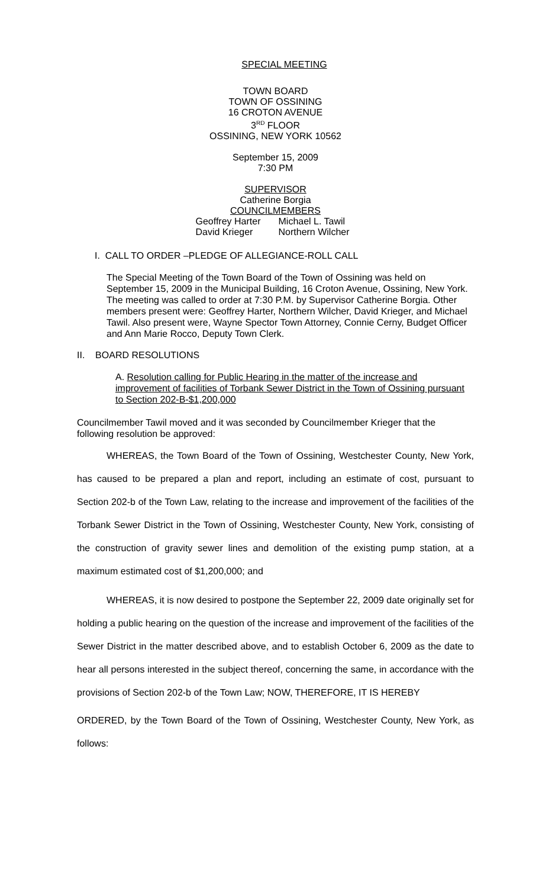SPECIAL MEETING
TOWN BOARD
TOWN OF OSSINING
16 CROTON AVENUE
3<sup>RD</sup> FLOOR
OSSINING, NEW YORK 10562
September 15, 2009
7:30 PM
SUPERVISOR
Catherine Borgia
COUNCILMEMBERS
Geoffrey Harter
David Krieger
Michael L. Tawil
Northern Wilcher
I. CALL TO ORDER –PLEDGE OF ALLEGIANCE-ROLL CALL
The Special Meeting of the Town Board of the Town of Ossining was held on September 15, 2009 in the Municipal Building, 16 Croton Avenue, Ossining, New York. The meeting was called to order at 7:30 P.M. by Supervisor Catherine Borgia. Other members present were: Geoffrey Harter, Northern Wilcher, David Krieger, and Michael Tawil. Also present were, Wayne Spector Town Attorney, Connie Cerny, Budget Officer and Ann Marie Rocco, Deputy Town Clerk.
II. BOARD RESOLUTIONS
A. Resolution calling for Public Hearing in the matter of the increase and improvement of facilities of Torbank Sewer District in the Town of Ossining pursuant to Section 202-B-$1,200,000
Councilmember Tawil moved and it was seconded by Councilmember Krieger that the following resolution be approved:
WHEREAS, the Town Board of the Town of Ossining, Westchester County, New York, has caused to be prepared a plan and report, including an estimate of cost, pursuant to Section 202-b of the Town Law, relating to the increase and improvement of the facilities of the Torbank Sewer District in the Town of Ossining, Westchester County, New York, consisting of the construction of gravity sewer lines and demolition of the existing pump station, at a maximum estimated cost of $1,200,000; and
WHEREAS, it is now desired to postpone the September 22, 2009 date originally set for holding a public hearing on the question of the increase and improvement of the facilities of the Sewer District in the matter described above, and to establish October 6, 2009 as the date to hear all persons interested in the subject thereof, concerning the same, in accordance with the provisions of Section 202-b of the Town Law; NOW, THEREFORE, IT IS HEREBY
ORDERED, by the Town Board of the Town of Ossining, Westchester County, New York, as follows: